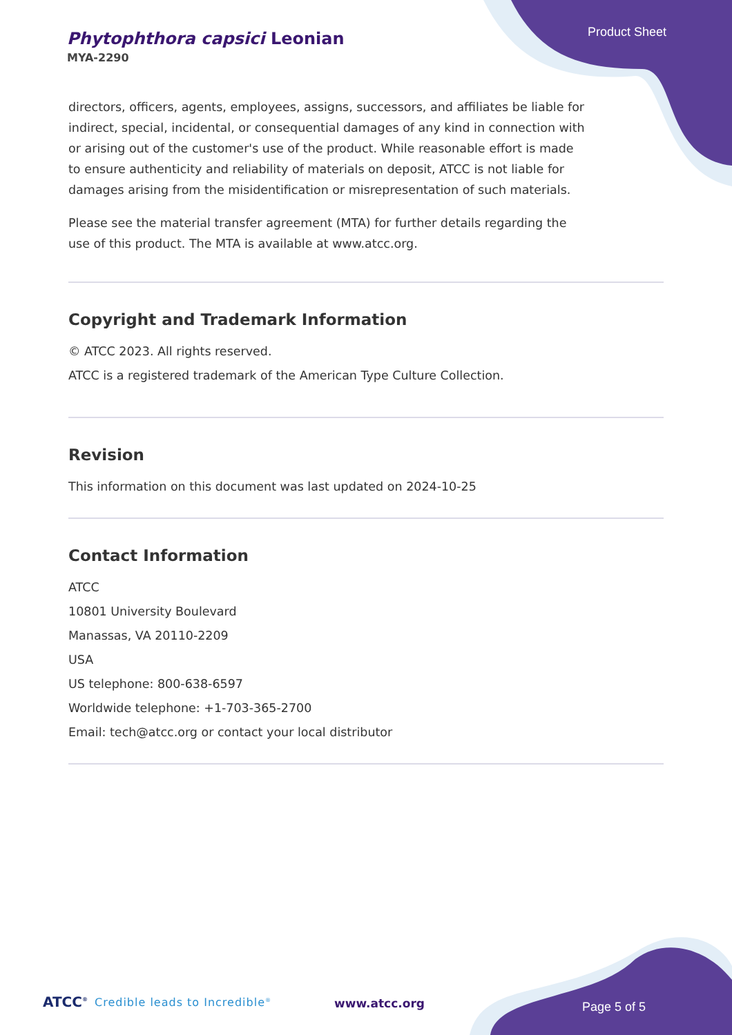Phytophthora capsici Leonian
MYA-2290
Product Sheet
directors, officers, agents, employees, assigns, successors, and affiliates be liable for indirect, special, incidental, or consequential damages of any kind in connection with or arising out of the customer's use of the product. While reasonable effort is made to ensure authenticity and reliability of materials on deposit, ATCC is not liable for damages arising from the misidentification or misrepresentation of such materials.
Please see the material transfer agreement (MTA) for further details regarding the use of this product. The MTA is available at www.atcc.org.
Copyright and Trademark Information
© ATCC 2023. All rights reserved.
ATCC is a registered trademark of the American Type Culture Collection.
Revision
This information on this document was last updated on 2024-10-25
Contact Information
ATCC
10801 University Boulevard
Manassas, VA 20110-2209
USA
US telephone: 800-638-6597
Worldwide telephone: +1-703-365-2700
Email: tech@atcc.org or contact your local distributor
ATCC<sup>®</sup> Credible leads to Incredible<sup>®</sup> www.atcc.org Page 5 of 5